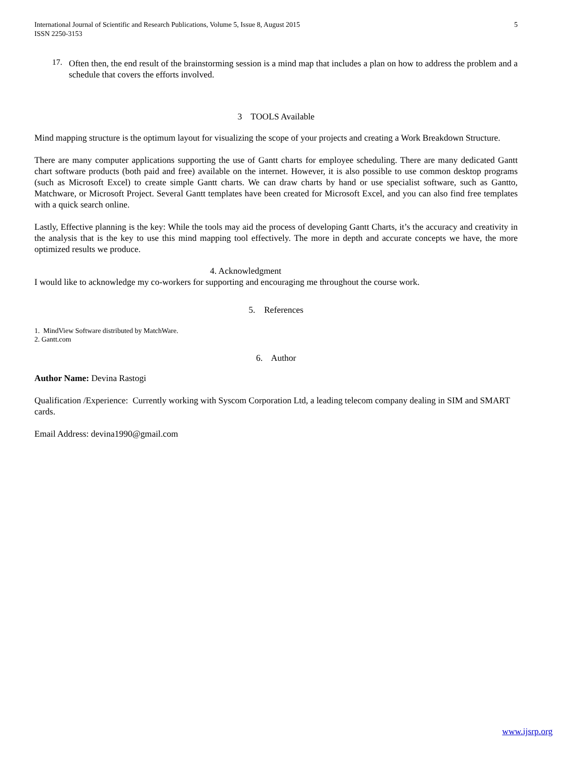International Journal of Scientific and Research Publications, Volume 5, Issue 8, August 2015
ISSN 2250-3153
5
17.
Often then, the end result of the brainstorming session is a mind map that includes a plan on how to address the problem and a schedule that covers the efforts involved.
3 TOOLS Available
Mind mapping structure is the optimum layout for visualizing the scope of your projects and creating a Work Breakdown Structure.
There are many computer applications supporting the use of Gantt charts for employee scheduling. There are many dedicated Gantt chart software products (both paid and free) available on the internet. However, it is also possible to use common desktop programs (such as Microsoft Excel) to create simple Gantt charts. We can draw charts by hand or use specialist software, such as Gantto, Matchware, or Microsoft Project. Several Gantt templates have been created for Microsoft Excel, and you can also find free templates with a quick search online.
Lastly, Effective planning is the key: While the tools may aid the process of developing Gantt Charts, it’s the accuracy and creativity in the analysis that is the key to use this mind mapping tool effectively. The more in depth and accurate concepts we have, the more optimized results we produce.
4. Acknowledgment
I would like to acknowledge my co-workers for supporting and encouraging me throughout the course work.
5. References
1. MindView Software distributed by MatchWare.
2. Gantt.com
6. Author
Author Name: Devina Rastogi
Qualification /Experience: Currently working with Syscom Corporation Ltd, a leading telecom company dealing in SIM and SMART cards.
Email Address: devina1990@gmail.com
www.ijsrp.org